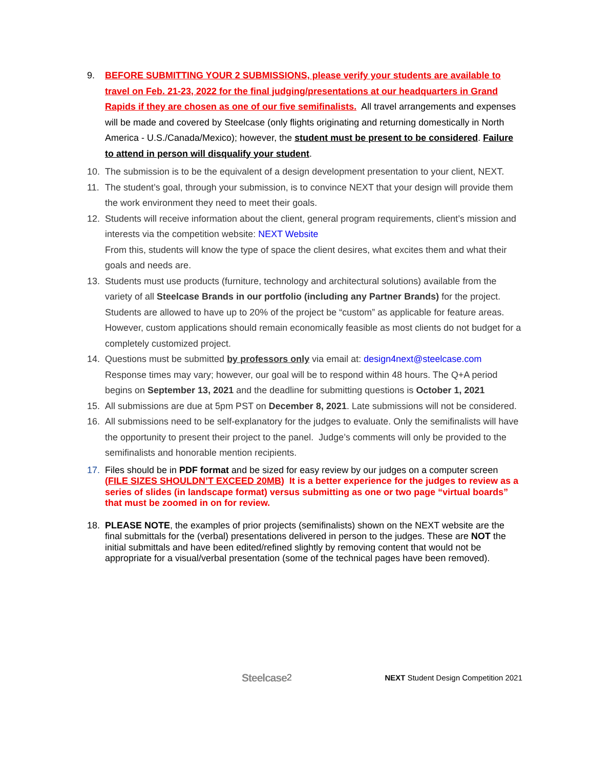9. BEFORE SUBMITTING YOUR 2 SUBMISSIONS, please verify your students are available to travel on Feb. 21-23, 2022 for the final judging/presentations at our headquarters in Grand Rapids if they are chosen as one of our five semifinalists. All travel arrangements and expenses will be made and covered by Steelcase (only flights originating and returning domestically in North America - U.S./Canada/Mexico); however, the student must be present to be considered. Failure to attend in person will disqualify your student.
10. The submission is to be the equivalent of a design development presentation to your client, NEXT.
11. The student’s goal, through your submission, is to convince NEXT that your design will provide them the work environment they need to meet their goals.
12. Students will receive information about the client, general program requirements, client’s mission and interests via the competition website: NEXT Website
From this, students will know the type of space the client desires, what excites them and what their goals and needs are.
13. Students must use products (furniture, technology and architectural solutions) available from the variety of all Steelcase Brands in our portfolio (including any Partner Brands) for the project. Students are allowed to have up to 20% of the project be “custom” as applicable for feature areas. However, custom applications should remain economically feasible as most clients do not budget for a completely customized project.
14. Questions must be submitted by professors only via email at: design4next@steelcase.com
Response times may vary; however, our goal will be to respond within 48 hours. The Q+A period begins on September 13, 2021 and the deadline for submitting questions is October 1, 2021
15. All submissions are due at 5pm PST on December 8, 2021. Late submissions will not be considered.
16. All submissions need to be self-explanatory for the judges to evaluate. Only the semifinalists will have the opportunity to present their project to the panel. Judge’s comments will only be provided to the semifinalists and honorable mention recipients.
17. Files should be in PDF format and be sized for easy review by our judges on a computer screen (FILE SIZES SHOULDN’T EXCEED 20MB) It is a better experience for the judges to review as a series of slides (in landscape format) versus submitting as one or two page “virtual boards” that must be zoomed in on for review.
18. PLEASE NOTE, the examples of prior projects (semifinalists) shown on the NEXT website are the final submittals for the (verbal) presentations delivered in person to the judges. These are NOT the initial submittals and have been edited/refined slightly by removing content that would not be appropriate for a visual/verbal presentation (some of the technical pages have been removed).
Steelcase 2 NEXT Student Design Competition 2021